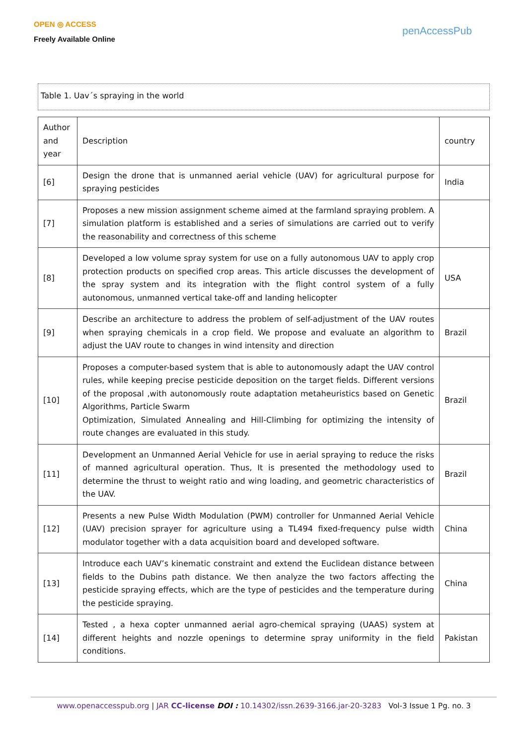OPEN ◎ ACCESS
Freely Available Online
penAccessPub
Table 1. Uav´s spraying in the world
| Author and year | Description | country |
| --- | --- | --- |
| [6] | Design the drone that is unmanned aerial vehicle (UAV) for agricultural purpose for spraying pesticides | India |
| [7] | Proposes a new mission assignment scheme aimed at the farmland spraying problem. A simulation platform is established and a series of simulations are carried out to verify the reasonability and correctness of this scheme | |
| [8] | Developed a low volume spray system for use on a fully autonomous UAV to apply crop protection products on specified crop areas. This article discusses the development of the spray system and its integration with the flight control system of a fully autonomous, unmanned vertical take-off and landing helicopter | USA |
| [9] | Describe an architecture to address the problem of self-adjustment of the UAV routes when spraying chemicals in a crop field. We propose and evaluate an algorithm to adjust the UAV route to changes in wind intensity and direction | Brazil |
| [10] | Proposes a computer-based system that is able to autonomously adapt the UAV control rules, while keeping precise pesticide deposition on the target fields. Different versions of the proposal ,with autonomously route adaptation metaheuristics based on Genetic Algorithms, Particle Swarm Optimization, Simulated Annealing and Hill-Climbing for optimizing the intensity of route changes are evaluated in this study. | Brazil |
| [11] | Development an Unmanned Aerial Vehicle for use in aerial spraying to reduce the risks of manned agricultural operation. Thus, It is presented the methodology used to determine the thrust to weight ratio and wing loading, and geometric characteristics of the UAV. | Brazil |
| [12] | Presents a new Pulse Width Modulation (PWM) controller for Unmanned Aerial Vehicle (UAV) precision sprayer for agriculture using a TL494 fixed-frequency pulse width modulator together with a data acquisition board and developed software. | China |
| [13] | Introduce each UAV’s kinematic constraint and extend the Euclidean distance between fields to the Dubins path distance. We then analyze the two factors affecting the pesticide spraying effects, which are the type of pesticides and the temperature during the pesticide spraying. | China |
| [14] | Tested , a hexa copter unmanned aerial agro-chemical spraying (UAAS) system at different heights and nozzle openings to determine spray uniformity in the field conditions. | Pakistan |
www.openaccesspub.org | JAR CC-license DOI : 10.14302/issn.2639-3166.jar-20-3283 Vol-3 Issue 1 Pg. no. 3